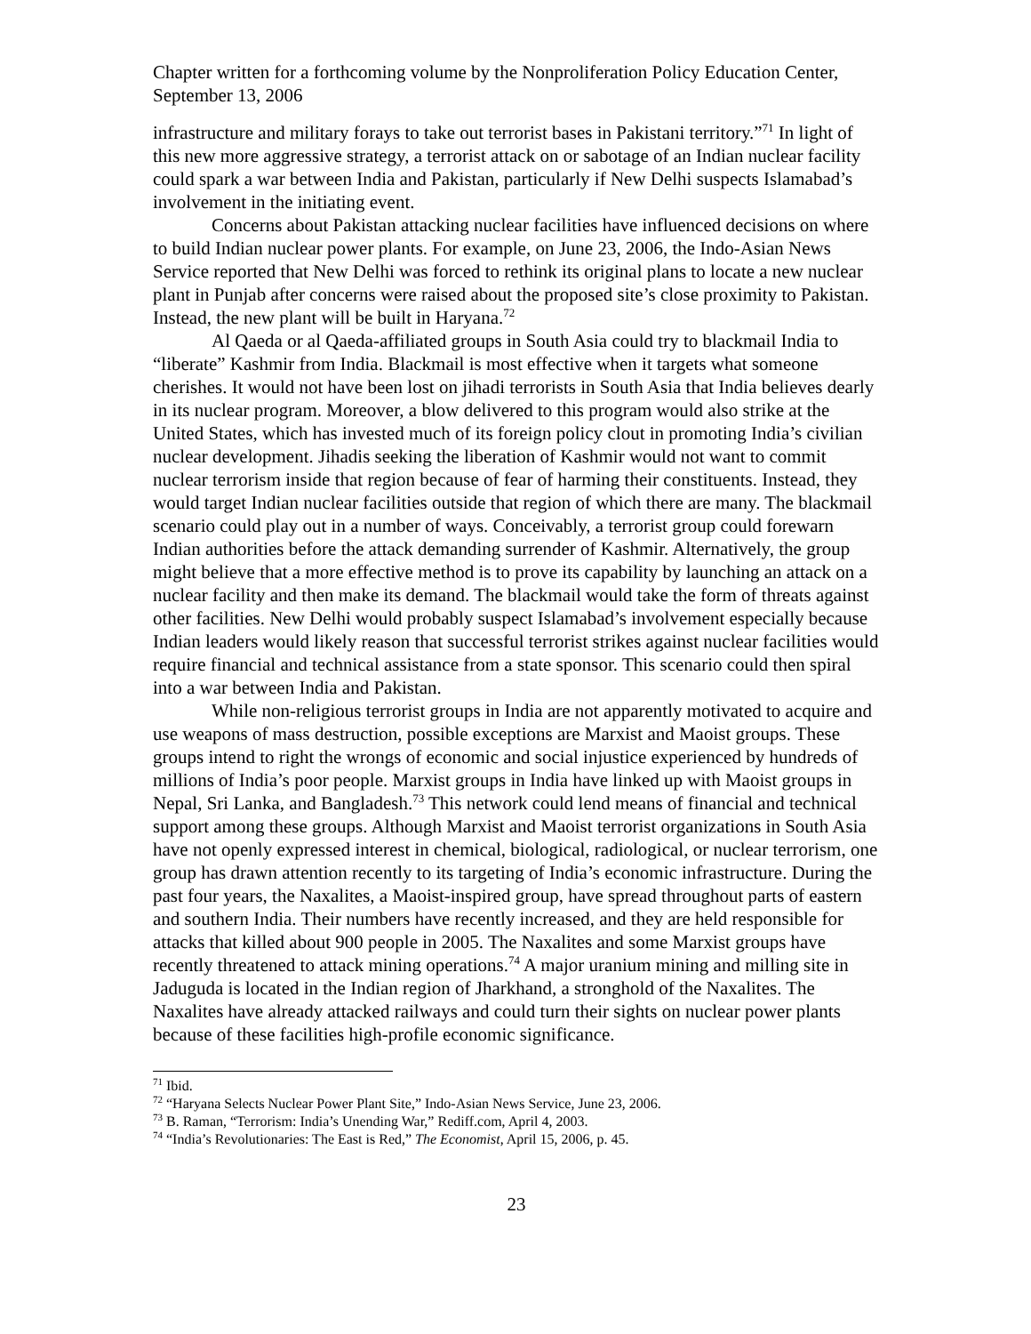Chapter written for a forthcoming volume by the Nonproliferation Policy Education Center, September 13, 2006
infrastructure and military forays to take out terrorist bases in Pakistani territory.”<sup>71</sup> In light of this new more aggressive strategy, a terrorist attack on or sabotage of an Indian nuclear facility could spark a war between India and Pakistan, particularly if New Delhi suspects Islamabad’s involvement in the initiating event.
Concerns about Pakistan attacking nuclear facilities have influenced decisions on where to build Indian nuclear power plants. For example, on June 23, 2006, the Indo-Asian News Service reported that New Delhi was forced to rethink its original plans to locate a new nuclear plant in Punjab after concerns were raised about the proposed site’s close proximity to Pakistan. Instead, the new plant will be built in Haryana.<sup>72</sup>
Al Qaeda or al Qaeda-affiliated groups in South Asia could try to blackmail India to “liberate” Kashmir from India. Blackmail is most effective when it targets what someone cherishes. It would not have been lost on jihadi terrorists in South Asia that India believes dearly in its nuclear program. Moreover, a blow delivered to this program would also strike at the United States, which has invested much of its foreign policy clout in promoting India’s civilian nuclear development. Jihadis seeking the liberation of Kashmir would not want to commit nuclear terrorism inside that region because of fear of harming their constituents. Instead, they would target Indian nuclear facilities outside that region of which there are many. The blackmail scenario could play out in a number of ways. Conceivably, a terrorist group could forewarn Indian authorities before the attack demanding surrender of Kashmir. Alternatively, the group might believe that a more effective method is to prove its capability by launching an attack on a nuclear facility and then make its demand. The blackmail would take the form of threats against other facilities. New Delhi would probably suspect Islamabad’s involvement especially because Indian leaders would likely reason that successful terrorist strikes against nuclear facilities would require financial and technical assistance from a state sponsor. This scenario could then spiral into a war between India and Pakistan.
While non-religious terrorist groups in India are not apparently motivated to acquire and use weapons of mass destruction, possible exceptions are Marxist and Maoist groups. These groups intend to right the wrongs of economic and social injustice experienced by hundreds of millions of India’s poor people. Marxist groups in India have linked up with Maoist groups in Nepal, Sri Lanka, and Bangladesh.<sup>73</sup> This network could lend means of financial and technical support among these groups. Although Marxist and Maoist terrorist organizations in South Asia have not openly expressed interest in chemical, biological, radiological, or nuclear terrorism, one group has drawn attention recently to its targeting of India’s economic infrastructure. During the past four years, the Naxalites, a Maoist-inspired group, have spread throughout parts of eastern and southern India. Their numbers have recently increased, and they are held responsible for attacks that killed about 900 people in 2005. The Naxalites and some Marxist groups have recently threatened to attack mining operations.<sup>74</sup> A major uranium mining and milling site in Jaduguda is located in the Indian region of Jharkhand, a stronghold of the Naxalites. The Naxalites have already attacked railways and could turn their sights on nuclear power plants because of these facilities high-profile economic significance.
<sup>71</sup> Ibid.
<sup>72</sup> “Haryana Selects Nuclear Power Plant Site,” Indo-Asian News Service, June 23, 2006.
<sup>73</sup> B. Raman, “Terrorism: India’s Unending War,” Rediff.com, April 4, 2003.
<sup>74</sup> “India’s Revolutionaries: The East is Red,” The Economist, April 15, 2006, p. 45.
23